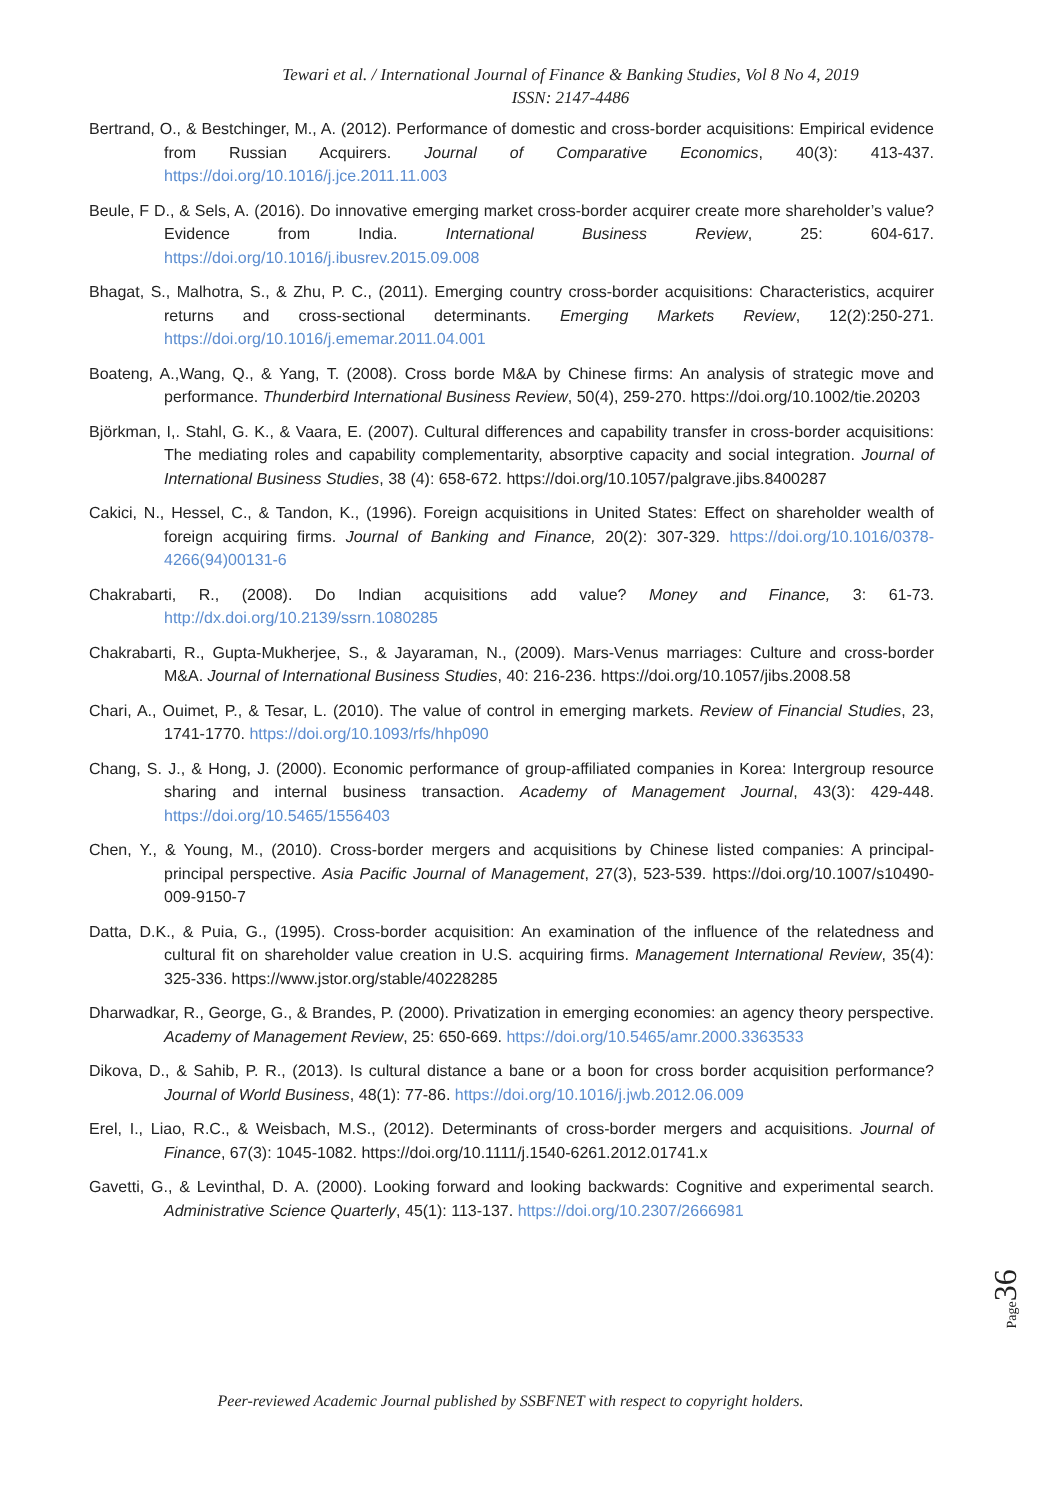Tewari et al. / International Journal of Finance & Banking Studies, Vol 8 No 4, 2019
ISSN: 2147-4486
Bertrand, O., & Bestchinger, M., A. (2012). Performance of domestic and cross-border acquisitions: Empirical evidence from Russian Acquirers. Journal of Comparative Economics, 40(3): 413-437. https://doi.org/10.1016/j.jce.2011.11.003
Beule, F D., & Sels, A. (2016). Do innovative emerging market cross-border acquirer create more shareholder’s value? Evidence from India. International Business Review, 25: 604-617. https://doi.org/10.1016/j.ibusrev.2015.09.008
Bhagat, S., Malhotra, S., & Zhu, P. C., (2011). Emerging country cross-border acquisitions: Characteristics, acquirer returns and cross-sectional determinants. Emerging Markets Review, 12(2):250-271. https://doi.org/10.1016/j.ememar.2011.04.001
Boateng, A.,Wang, Q., & Yang, T. (2008). Cross borde M&A by Chinese firms: An analysis of strategic move and performance. Thunderbird International Business Review, 50(4), 259-270. https://doi.org/10.1002/tie.20203
Björkman, I,. Stahl, G. K., & Vaara, E. (2007). Cultural differences and capability transfer in cross-border acquisitions: The mediating roles and capability complementarity, absorptive capacity and social integration. Journal of International Business Studies, 38 (4): 658-672. https://doi.org/10.1057/palgrave.jibs.8400287
Cakici, N., Hessel, C., & Tandon, K., (1996). Foreign acquisitions in United States: Effect on shareholder wealth of foreign acquiring firms. Journal of Banking and Finance, 20(2): 307-329. https://doi.org/10.1016/0378-4266(94)00131-6
Chakrabarti, R., (2008). Do Indian acquisitions add value? Money and Finance, 3: 61-73. http://dx.doi.org/10.2139/ssrn.1080285
Chakrabarti, R., Gupta-Mukherjee, S., & Jayaraman, N., (2009). Mars-Venus marriages: Culture and cross-border M&A. Journal of International Business Studies, 40: 216-236. https://doi.org/10.1057/jibs.2008.58
Chari, A., Ouimet, P., & Tesar, L. (2010). The value of control in emerging markets. Review of Financial Studies, 23, 1741-1770. https://doi.org/10.1093/rfs/hhp090
Chang, S. J., & Hong, J. (2000). Economic performance of group-affiliated companies in Korea: Intergroup resource sharing and internal business transaction. Academy of Management Journal, 43(3): 429-448. https://doi.org/10.5465/1556403
Chen, Y., & Young, M., (2010). Cross-border mergers and acquisitions by Chinese listed companies: A principal-principal perspective. Asia Pacific Journal of Management, 27(3), 523-539. https://doi.org/10.1007/s10490-009-9150-7
Datta, D.K., & Puia, G., (1995). Cross-border acquisition: An examination of the influence of the relatedness and cultural fit on shareholder value creation in U.S. acquiring firms. Management International Review, 35(4): 325-336. https://www.jstor.org/stable/40228285
Dharwadkar, R., George, G., & Brandes, P. (2000). Privatization in emerging economies: an agency theory perspective. Academy of Management Review, 25: 650-669. https://doi.org/10.5465/amr.2000.3363533
Dikova, D., & Sahib, P. R., (2013). Is cultural distance a bane or a boon for cross border acquisition performance? Journal of World Business, 48(1): 77-86. https://doi.org/10.1016/j.jwb.2012.06.009
Erel, I., Liao, R.C., & Weisbach, M.S., (2012). Determinants of cross-border mergers and acquisitions. Journal of Finance, 67(3): 1045-1082. https://doi.org/10.1111/j.1540-6261.2012.01741.x
Gavetti, G., & Levinthal, D. A. (2000). Looking forward and looking backwards: Cognitive and experimental search. Administrative Science Quarterly, 45(1): 113-137. https://doi.org/10.2307/2666981
Page 36
Peer-reviewed Academic Journal published by SSBFNET with respect to copyright holders.